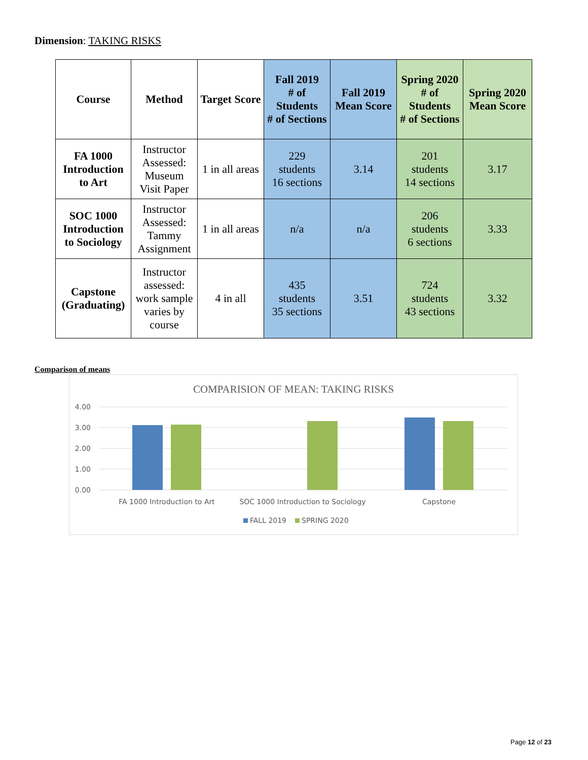Dimension: TAKING RISKS
| Course | Method | Target Score | Fall 2019 # of Students # of Sections | Fall 2019 Mean Score | Spring 2020 # of Students # of Sections | Spring 2020 Mean Score |
| --- | --- | --- | --- | --- | --- | --- |
| FA 1000 Introduction to Art | Instructor Assessed: Museum Visit Paper | 1 in all areas | 229 students 16 sections | 3.14 | 201 students 14 sections | 3.17 |
| SOC 1000 Introduction to Sociology | Instructor Assessed: Tammy Assignment | 1 in all areas | n/a | n/a | 206 students 6 sections | 3.33 |
| Capstone (Graduating) | Instructor assessed: work sample varies by course | 4 in all | 435 students 35 sections | 3.51 | 724 students 43 sections | 3.32 |
Comparison of means
COMPARISION OF MEAN: TAKING RISKS
4.00
3.00
2.00
1.00
0.00
FA 1000 Introduction to Art
SOC 1000 Introduction to Sociology
Capstone
FALL 2019
SPRING 2020
Page 12 of 23